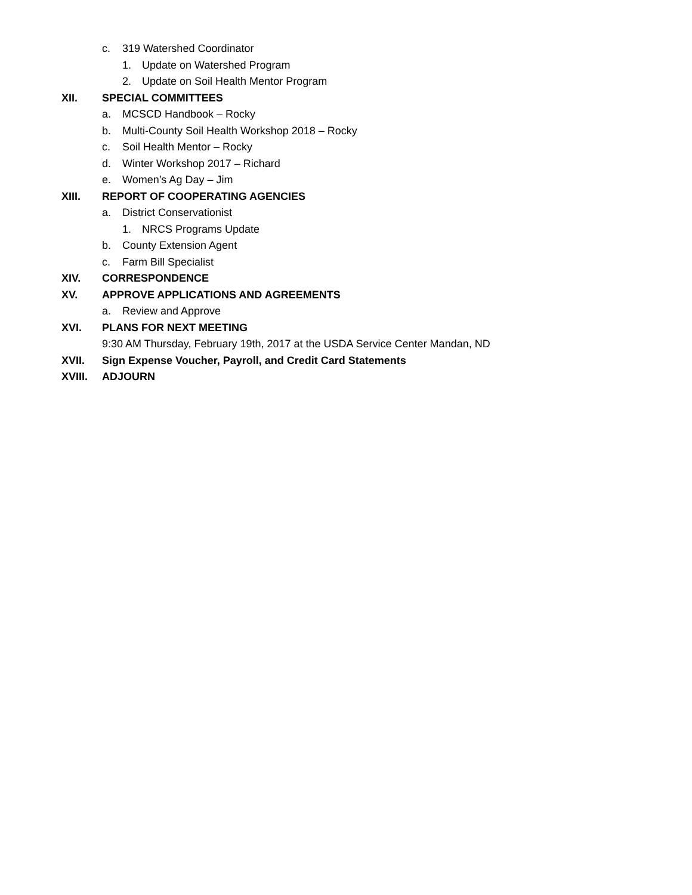c. 319 Watershed Coordinator
1. Update on Watershed Program
2. Update on Soil Health Mentor Program
XII. SPECIAL COMMITTEES
a. MCSCD Handbook – Rocky
b. Multi-County Soil Health Workshop 2018 – Rocky
c. Soil Health Mentor – Rocky
d. Winter Workshop 2017 – Richard
e. Women’s Ag Day – Jim
XIII. REPORT OF COOPERATING AGENCIES
a. District Conservationist
1. NRCS Programs Update
b. County Extension Agent
c. Farm Bill Specialist
XIV. CORRESPONDENCE
XV. APPROVE APPLICATIONS AND AGREEMENTS
a. Review and Approve
XVI. PLANS FOR NEXT MEETING
9:30 AM Thursday, February 19th, 2017 at the USDA Service Center Mandan, ND
XVII. Sign Expense Voucher, Payroll, and Credit Card Statements
XVIII. ADJOURN